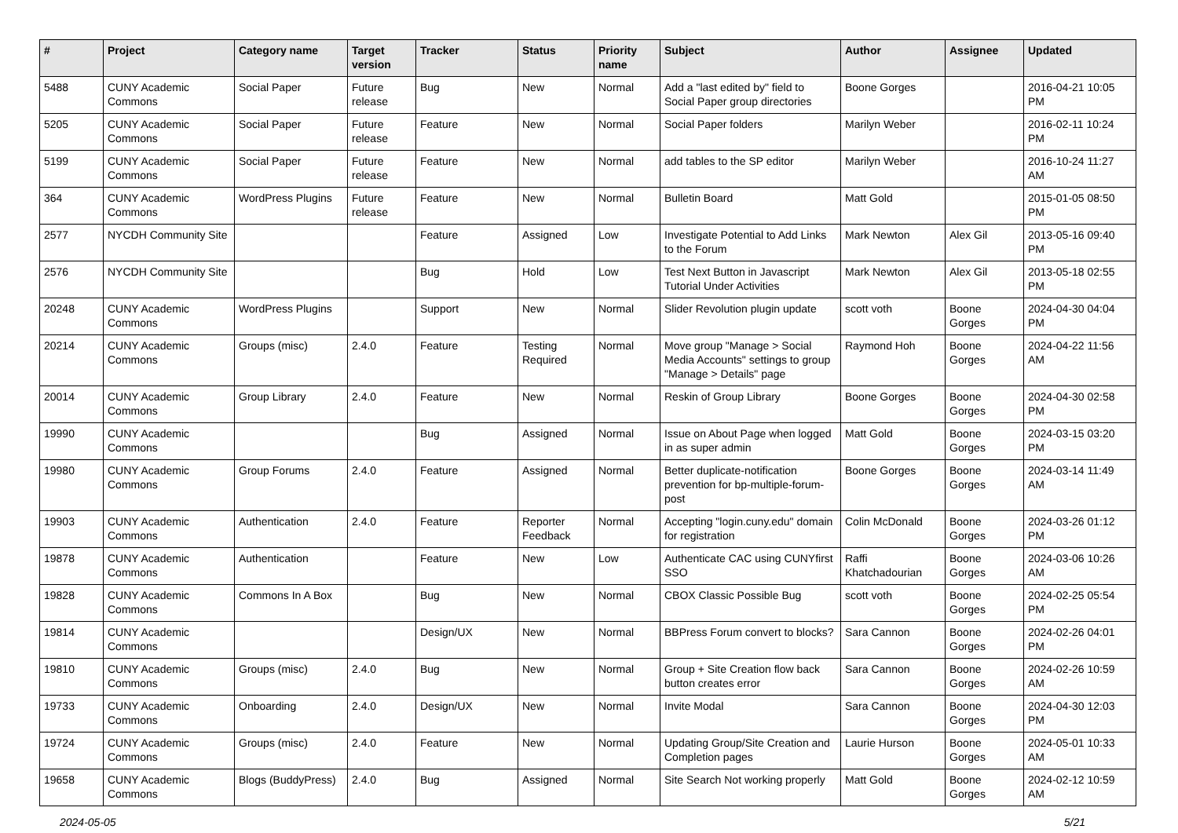| # | Project | Category name | Target version | Tracker | Status | Priority name | Subject | Author | Assignee | Updated |
| --- | --- | --- | --- | --- | --- | --- | --- | --- | --- | --- |
| 5488 | CUNY Academic Commons | Social Paper | Future release | Bug | New | Normal | Add a "last edited by" field to Social Paper group directories | Boone Gorges | | 2016-04-21 10:05 PM |
| 5205 | CUNY Academic Commons | Social Paper | Future release | Feature | New | Normal | Social Paper folders | Marilyn Weber | | 2016-02-11 10:24 PM |
| 5199 | CUNY Academic Commons | Social Paper | Future release | Feature | New | Normal | add tables to the SP editor | Marilyn Weber | | 2016-10-24 11:27 AM |
| 364 | CUNY Academic Commons | WordPress Plugins | Future release | Feature | New | Normal | Bulletin Board | Matt Gold | | 2015-01-05 08:50 PM |
| 2577 | NYCDH Community Site | | | Feature | Assigned | Low | Investigate Potential to Add Links to the Forum | Mark Newton | Alex Gil | 2013-05-16 09:40 PM |
| 2576 | NYCDH Community Site | | | Bug | Hold | Low | Test Next Button in Javascript Tutorial Under Activities | Mark Newton | Alex Gil | 2013-05-18 02:55 PM |
| 20248 | CUNY Academic Commons | WordPress Plugins | | Support | New | Normal | Slider Revolution plugin update | scott voth | Boone Gorges | 2024-04-30 04:04 PM |
| 20214 | CUNY Academic Commons | Groups (misc) | 2.4.0 | Feature | Testing Required | Normal | Move group "Manage > Social Media Accounts" settings to group "Manage > Details" page | Raymond Hoh | Boone Gorges | 2024-04-22 11:56 AM |
| 20014 | CUNY Academic Commons | Group Library | 2.4.0 | Feature | New | Normal | Reskin of Group Library | Boone Gorges | Boone Gorges | 2024-04-30 02:58 PM |
| 19990 | CUNY Academic Commons | | | Bug | Assigned | Normal | Issue on About Page when logged in as super admin | Matt Gold | Boone Gorges | 2024-03-15 03:20 PM |
| 19980 | CUNY Academic Commons | Group Forums | 2.4.0 | Feature | Assigned | Normal | Better duplicate-notification prevention for bp-multiple-forum-post | Boone Gorges | Boone Gorges | 2024-03-14 11:49 AM |
| 19903 | CUNY Academic Commons | Authentication | 2.4.0 | Feature | Reporter Feedback | Normal | Accepting "login.cuny.edu" domain for registration | Colin McDonald | Boone Gorges | 2024-03-26 01:12 PM |
| 19878 | CUNY Academic Commons | Authentication | | Feature | New | Low | Authenticate CAC using CUNYfirst SSO | Raffi Khatchadourian | Boone Gorges | 2024-03-06 10:26 AM |
| 19828 | CUNY Academic Commons | Commons In A Box | | Bug | New | Normal | CBOX Classic Possible Bug | scott voth | Boone Gorges | 2024-02-25 05:54 PM |
| 19814 | CUNY Academic Commons | | | Design/UX | New | Normal | BBPress Forum convert to blocks? | Sara Cannon | Boone Gorges | 2024-02-26 04:01 PM |
| 19810 | CUNY Academic Commons | Groups (misc) | 2.4.0 | Bug | New | Normal | Group + Site Creation flow back button creates error | Sara Cannon | Boone Gorges | 2024-02-26 10:59 AM |
| 19733 | CUNY Academic Commons | Onboarding | 2.4.0 | Design/UX | New | Normal | Invite Modal | Sara Cannon | Boone Gorges | 2024-04-30 12:03 PM |
| 19724 | CUNY Academic Commons | Groups (misc) | 2.4.0 | Feature | New | Normal | Updating Group/Site Creation and Completion pages | Laurie Hurson | Boone Gorges | 2024-05-01 10:33 AM |
| 19658 | CUNY Academic Commons | Blogs (BuddyPress) | 2.4.0 | Bug | Assigned | Normal | Site Search Not working properly | Matt Gold | Boone Gorges | 2024-02-12 10:59 AM |
2024-05-05 5/21